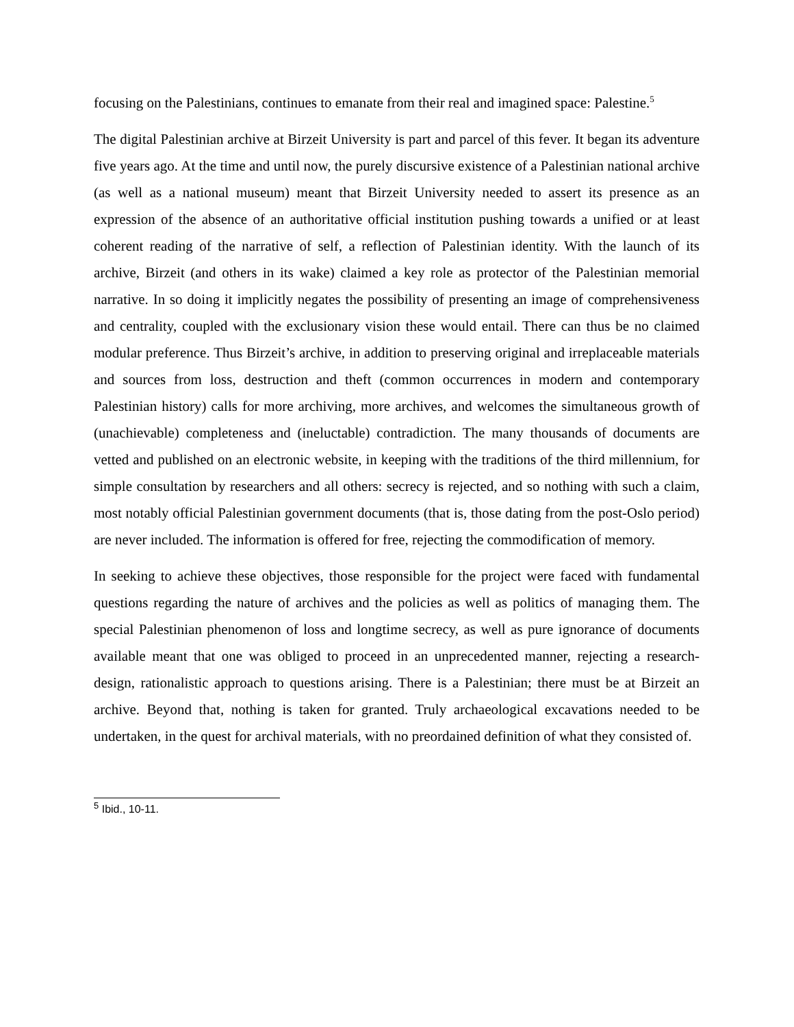focusing on the Palestinians, continues to emanate from their real and imagined space: Palestine.<sup>5</sup>
The digital Palestinian archive at Birzeit University is part and parcel of this fever. It began its adventure five years ago. At the time and until now, the purely discursive existence of a Palestinian national archive (as well as a national museum) meant that Birzeit University needed to assert its presence as an expression of the absence of an authoritative official institution pushing towards a unified or at least coherent reading of the narrative of self, a reflection of Palestinian identity. With the launch of its archive, Birzeit (and others in its wake) claimed a key role as protector of the Palestinian memorial narrative. In so doing it implicitly negates the possibility of presenting an image of comprehensiveness and centrality, coupled with the exclusionary vision these would entail. There can thus be no claimed modular preference. Thus Birzeit’s archive, in addition to preserving original and irreplaceable materials and sources from loss, destruction and theft (common occurrences in modern and contemporary Palestinian history) calls for more archiving, more archives, and welcomes the simultaneous growth of (unachievable) completeness and (ineluctable) contradiction. The many thousands of documents are vetted and published on an electronic website, in keeping with the traditions of the third millennium, for simple consultation by researchers and all others: secrecy is rejected, and so nothing with such a claim, most notably official Palestinian government documents (that is, those dating from the post-Oslo period) are never included. The information is offered for free, rejecting the commodification of memory.
In seeking to achieve these objectives, those responsible for the project were faced with fundamental questions regarding the nature of archives and the policies as well as politics of managing them. The special Palestinian phenomenon of loss and longtime secrecy, as well as pure ignorance of documents available meant that one was obliged to proceed in an unprecedented manner, rejecting a research-design, rationalistic approach to questions arising. There is a Palestinian; there must be at Birzeit an archive. Beyond that, nothing is taken for granted. Truly archaeological excavations needed to be undertaken, in the quest for archival materials, with no preordained definition of what they consisted of.
<sup>5</sup> Ibid., 10-11.